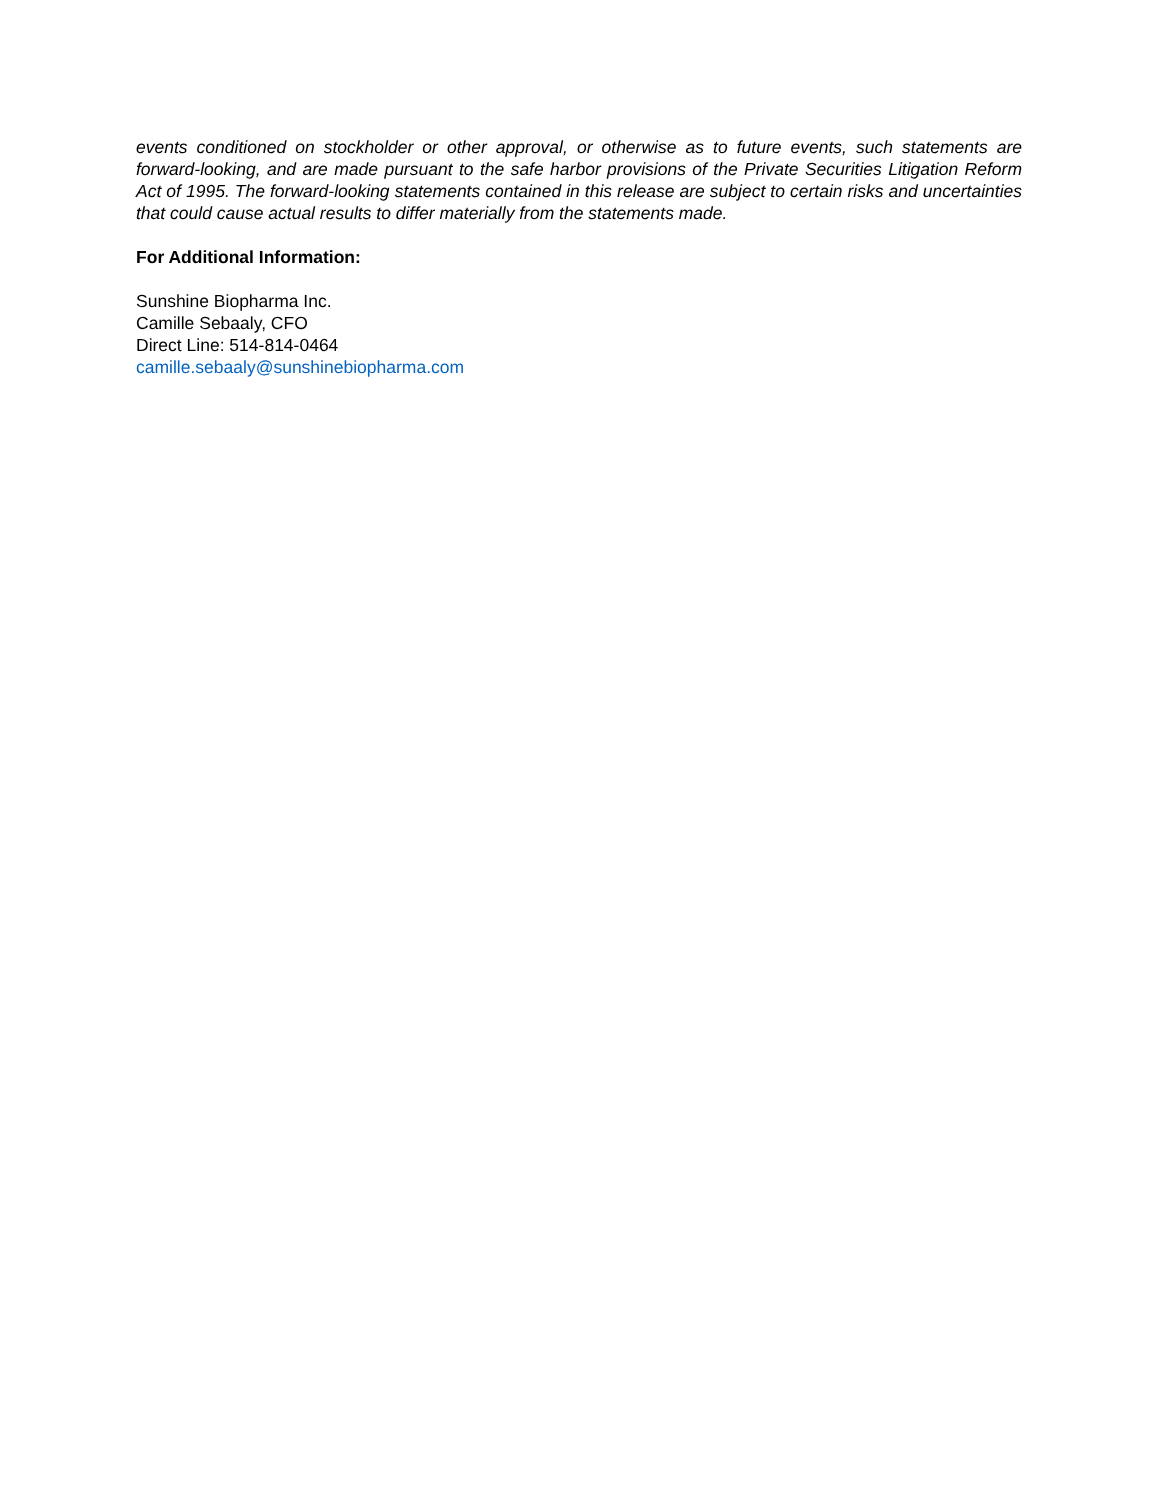events conditioned on stockholder or other approval, or otherwise as to future events, such statements are forward-looking, and are made pursuant to the safe harbor provisions of the Private Securities Litigation Reform Act of 1995. The forward-looking statements contained in this release are subject to certain risks and uncertainties that could cause actual results to differ materially from the statements made.
For Additional Information:
Sunshine Biopharma Inc.
Camille Sebaaly, CFO
Direct Line: 514-814-0464
camille.sebaaly@sunshinebiopharma.com